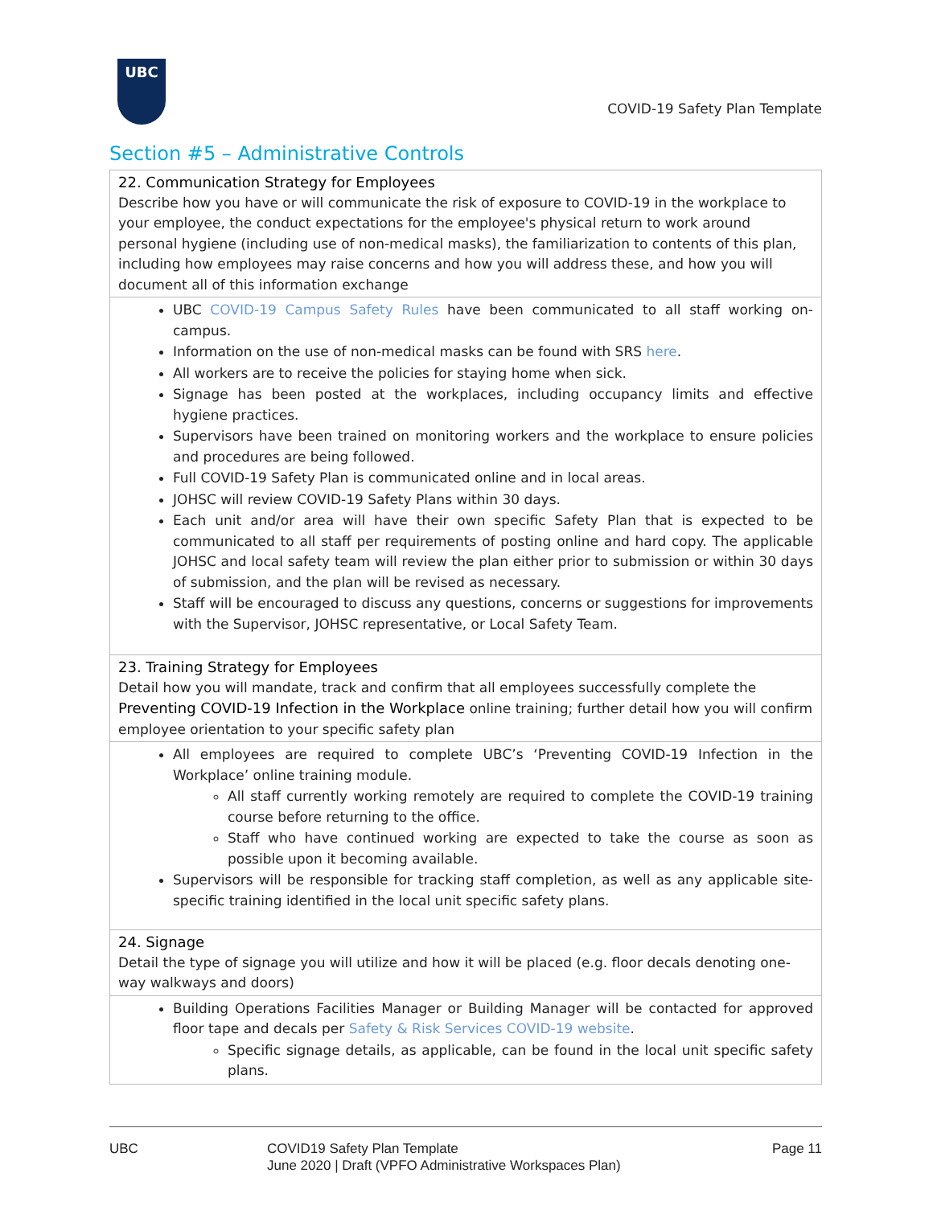UBC
COVID-19 Safety Plan Template
Section #5 – Administrative Controls
| 22. Communication Strategy for Employees Describe how you have or will communicate the risk of exposure to COVID-19 in the workplace to your employee, the conduct expectations for the employee's physical return to work around personal hygiene (including use of non-medical masks), the familiarization to contents of this plan, including how employees may raise concerns and how you will address these, and how you will document all of this information exchange |
| UBC COVID-19 Campus Safety Rules have been communicated to all staff working on-campus. Information on the use of non-medical masks can be found with SRS here . All workers are to receive the policies for staying home when sick. Signage has been posted at the workplaces, including occupancy limits and effective hygiene practices. Supervisors have been trained on monitoring workers and the workplace to ensure policies and procedures are being followed. Full COVID-19 Safety Plan is communicated online and in local areas. JOHSC will review COVID-19 Safety Plans within 30 days. Each unit and/or area will have their own specific Safety Plan that is expected to be communicated to all staff per requirements of posting online and hard copy. The applicable JOHSC and local safety team will review the plan either prior to submission or within 30 days of submission, and the plan will be revised as necessary. Staff will be encouraged to discuss any questions, concerns or suggestions for improvements with the Supervisor, JOHSC representative, or Local Safety Team. |
| 23. Training Strategy for Employees Detail how you will mandate, track and confirm that all employees successfully complete the Preventing COVID-19 Infection in the Workplace online training; further detail how you will confirm employee orientation to your specific safety plan |
| All employees are required to complete UBC’s ‘Preventing COVID-19 Infection in the Workplace’ online training module. All staff currently working remotely are required to complete the COVID-19 training course before returning to the office. Staff who have continued working are expected to take the course as soon as possible upon it becoming available. Supervisors will be responsible for tracking staff completion, as well as any applicable site-specific training identified in the local unit specific safety plans. |
| 24. Signage Detail the type of signage you will utilize and how it will be placed (e.g. floor decals denoting one-way walkways and doors) |
| Building Operations Facilities Manager or Building Manager will be contacted for approved floor tape and decals per Safety & Risk Services COVID-19 website . Specific signage details, as applicable, can be found in the local unit specific safety plans. |
UBC COVID19 Safety Plan Template
June 2020 | Draft (VPFO Administrative Workspaces Plan)
Page 11